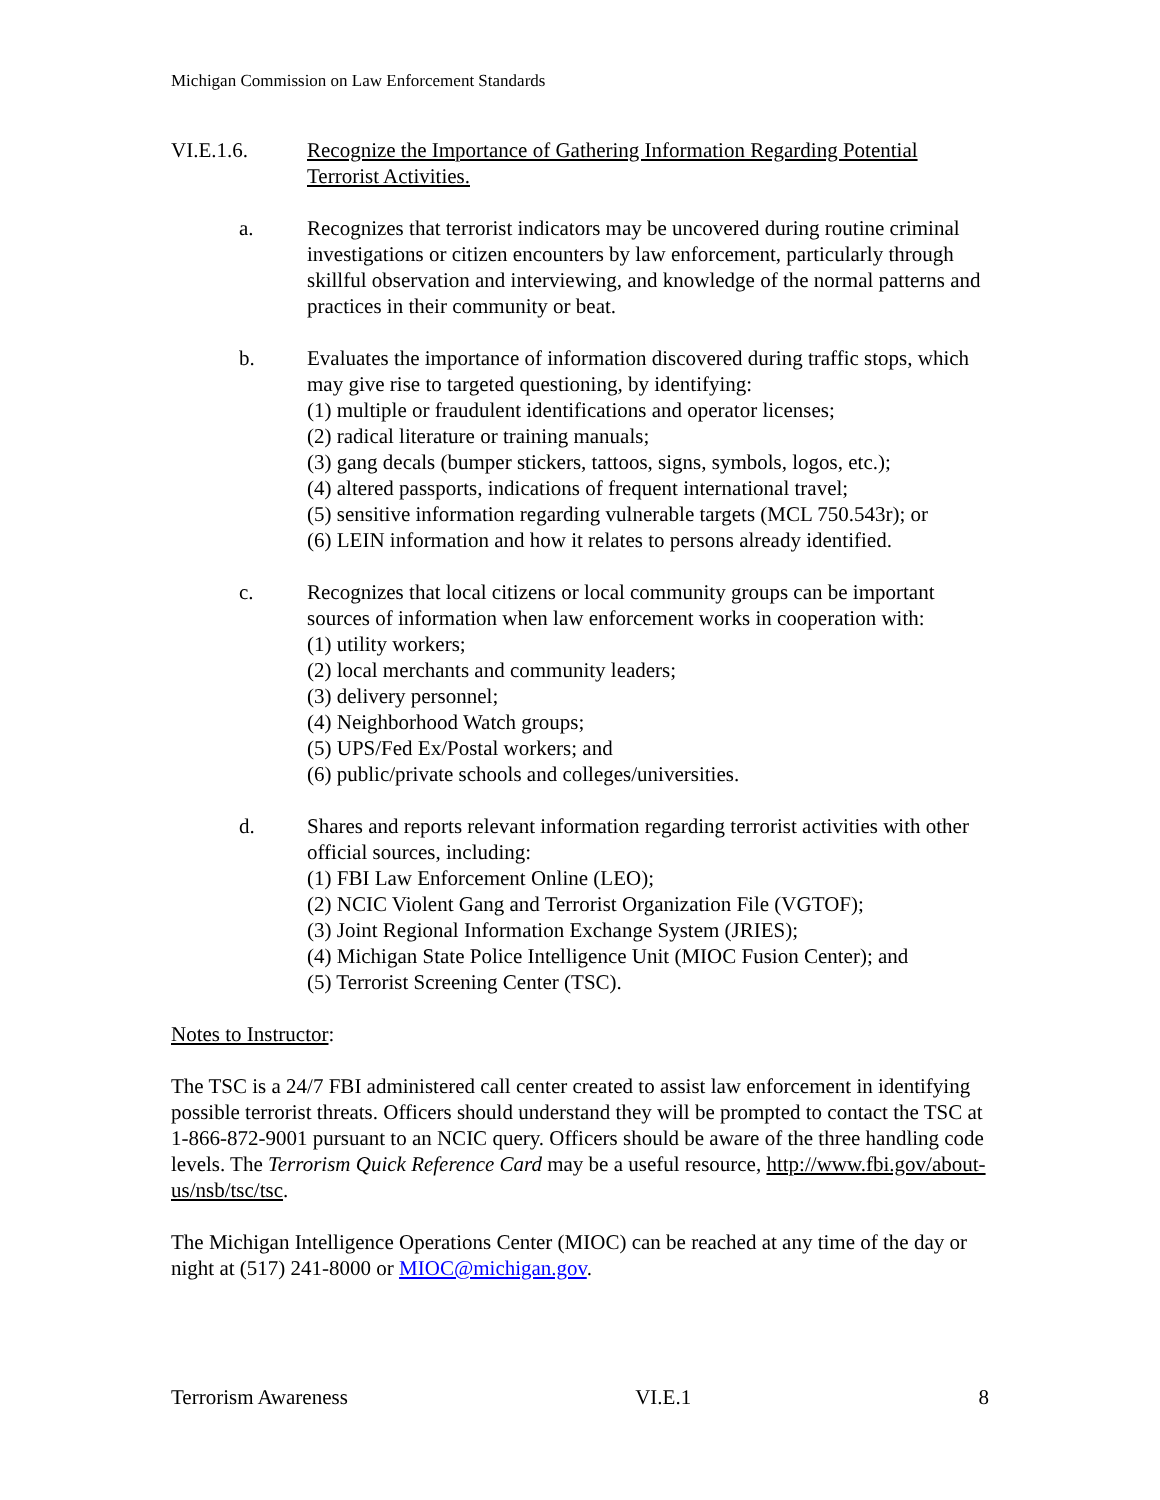Michigan Commission on Law Enforcement Standards
VI.E.1.6. Recognize the Importance of Gathering Information Regarding Potential Terrorist Activities.
a. Recognizes that terrorist indicators may be uncovered during routine criminal investigations or citizen encounters by law enforcement, particularly through skillful observation and interviewing, and knowledge of the normal patterns and practices in their community or beat.
b. Evaluates the importance of information discovered during traffic stops, which may give rise to targeted questioning, by identifying:
(1) multiple or fraudulent identifications and operator licenses;
(2) radical literature or training manuals;
(3) gang decals (bumper stickers, tattoos, signs, symbols, logos, etc.);
(4) altered passports, indications of frequent international travel;
(5) sensitive information regarding vulnerable targets (MCL 750.543r); or
(6) LEIN information and how it relates to persons already identified.
c. Recognizes that local citizens or local community groups can be important sources of information when law enforcement works in cooperation with:
(1) utility workers;
(2) local merchants and community leaders;
(3) delivery personnel;
(4) Neighborhood Watch groups;
(5) UPS/Fed Ex/Postal workers; and
(6) public/private schools and colleges/universities.
d. Shares and reports relevant information regarding terrorist activities with other official sources, including:
(1) FBI Law Enforcement Online (LEO);
(2) NCIC Violent Gang and Terrorist Organization File (VGTOF);
(3) Joint Regional Information Exchange System (JRIES);
(4) Michigan State Police Intelligence Unit (MIOC Fusion Center); and
(5) Terrorist Screening Center (TSC).
Notes to Instructor:
The TSC is a 24/7 FBI administered call center created to assist law enforcement in identifying possible terrorist threats. Officers should understand they will be prompted to contact the TSC at 1-866-872-9001 pursuant to an NCIC query. Officers should be aware of the three handling code levels. The Terrorism Quick Reference Card may be a useful resource, http://www.fbi.gov/about-us/nsb/tsc/tsc.
The Michigan Intelligence Operations Center (MIOC) can be reached at any time of the day or night at (517) 241-8000 or MIOC@michigan.gov.
Terrorism Awareness VI.E.1 8